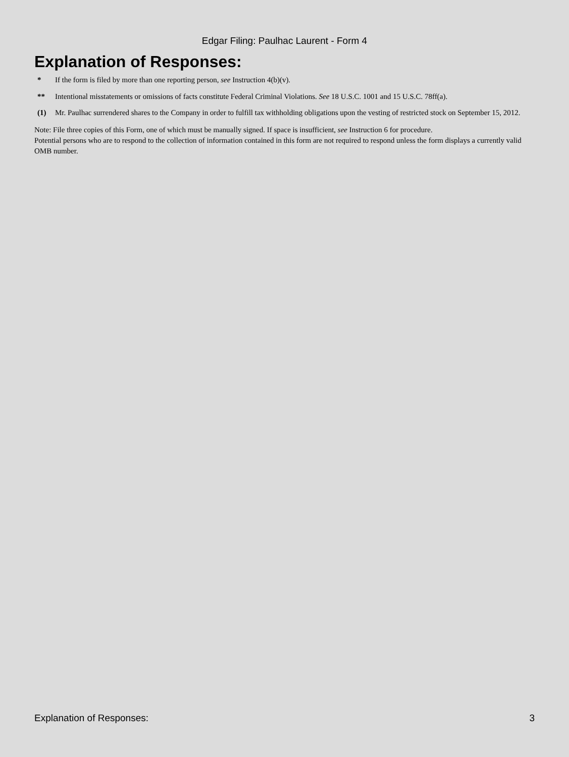Edgar Filing: Paulhac Laurent - Form 4
Explanation of Responses:
*
If the form is filed by more than one reporting person, see Instruction 4(b)(v).
**
Intentional misstatements or omissions of facts constitute Federal Criminal Violations. See 18 U.S.C. 1001 and 15 U.S.C. 78ff(a).
(1)
Mr. Paulhac surrendered shares to the Company in order to fulfill tax withholding obligations upon the vesting of restricted stock on September 15, 2012.
Note: File three copies of this Form, one of which must be manually signed. If space is insufficient, see Instruction 6 for procedure.
Potential persons who are to respond to the collection of information contained in this form are not required to respond unless the form displays a currently valid OMB number.
Explanation of Responses: 3